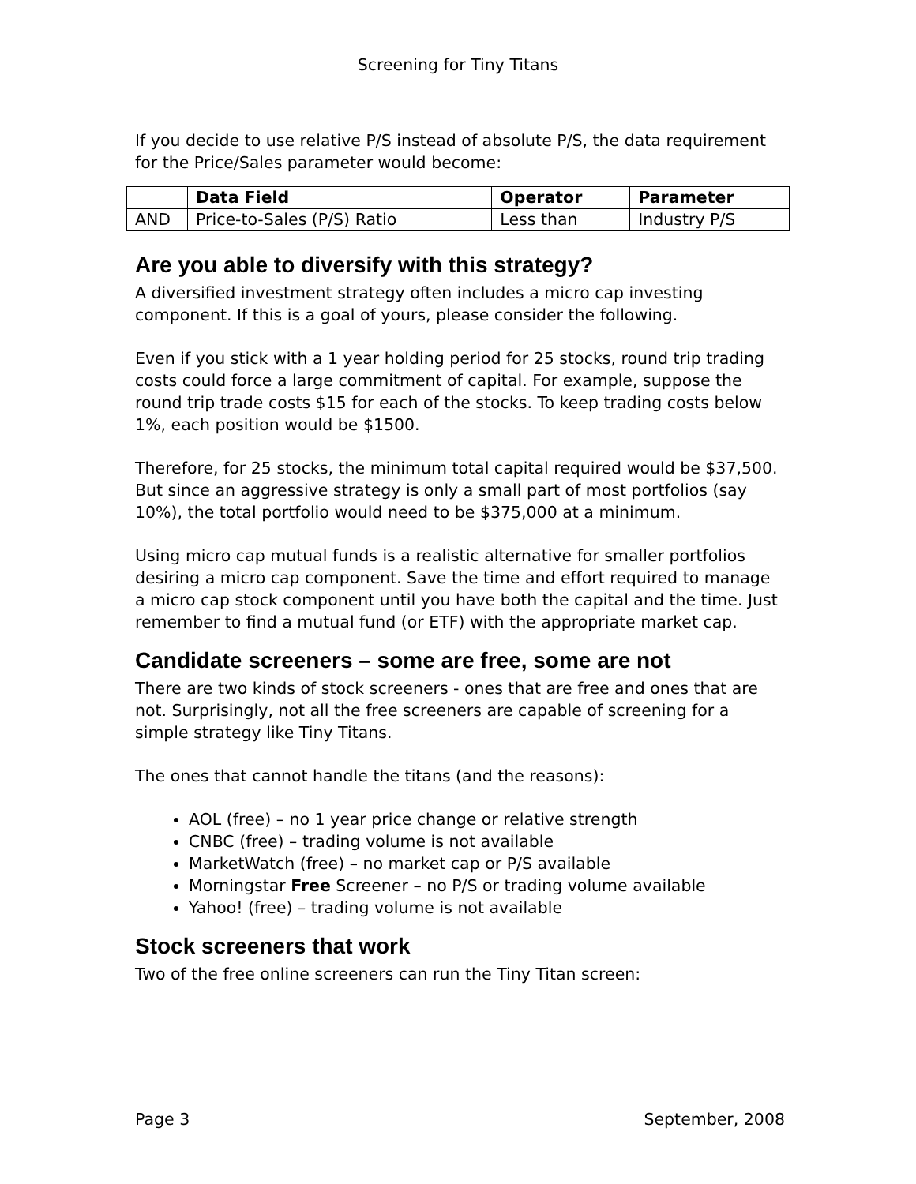Screening for Tiny Titans
If you decide to use relative P/S instead of absolute P/S, the data requirement for the Price/Sales parameter would become:
| | Data Field | Operator | Parameter |
| --- | --- | --- | --- |
| AND | Price-to-Sales (P/S) Ratio | Less than | Industry P/S |
Are you able to diversify with this strategy?
A diversified investment strategy often includes a micro cap investing component. If this is a goal of yours, please consider the following.
Even if you stick with a 1 year holding period for 25 stocks, round trip trading costs could force a large commitment of capital. For example, suppose the round trip trade costs $15 for each of the stocks. To keep trading costs below 1%, each position would be $1500.
Therefore, for 25 stocks, the minimum total capital required would be $37,500. But since an aggressive strategy is only a small part of most portfolios (say 10%), the total portfolio would need to be $375,000 at a minimum.
Using micro cap mutual funds is a realistic alternative for smaller portfolios desiring a micro cap component. Save the time and effort required to manage a micro cap stock component until you have both the capital and the time. Just remember to find a mutual fund (or ETF) with the appropriate market cap.
Candidate screeners – some are free, some are not
There are two kinds of stock screeners - ones that are free and ones that are not. Surprisingly, not all the free screeners are capable of screening for a simple strategy like Tiny Titans.
The ones that cannot handle the titans (and the reasons):
AOL (free) – no 1 year price change or relative strength
CNBC (free) – trading volume is not available
MarketWatch (free) – no market cap or P/S available
Morningstar Free Screener – no P/S or trading volume available
Yahoo! (free) – trading volume is not available
Stock screeners that work
Two of the free online screeners can run the Tiny Titan screen:
Page 3 September, 2008